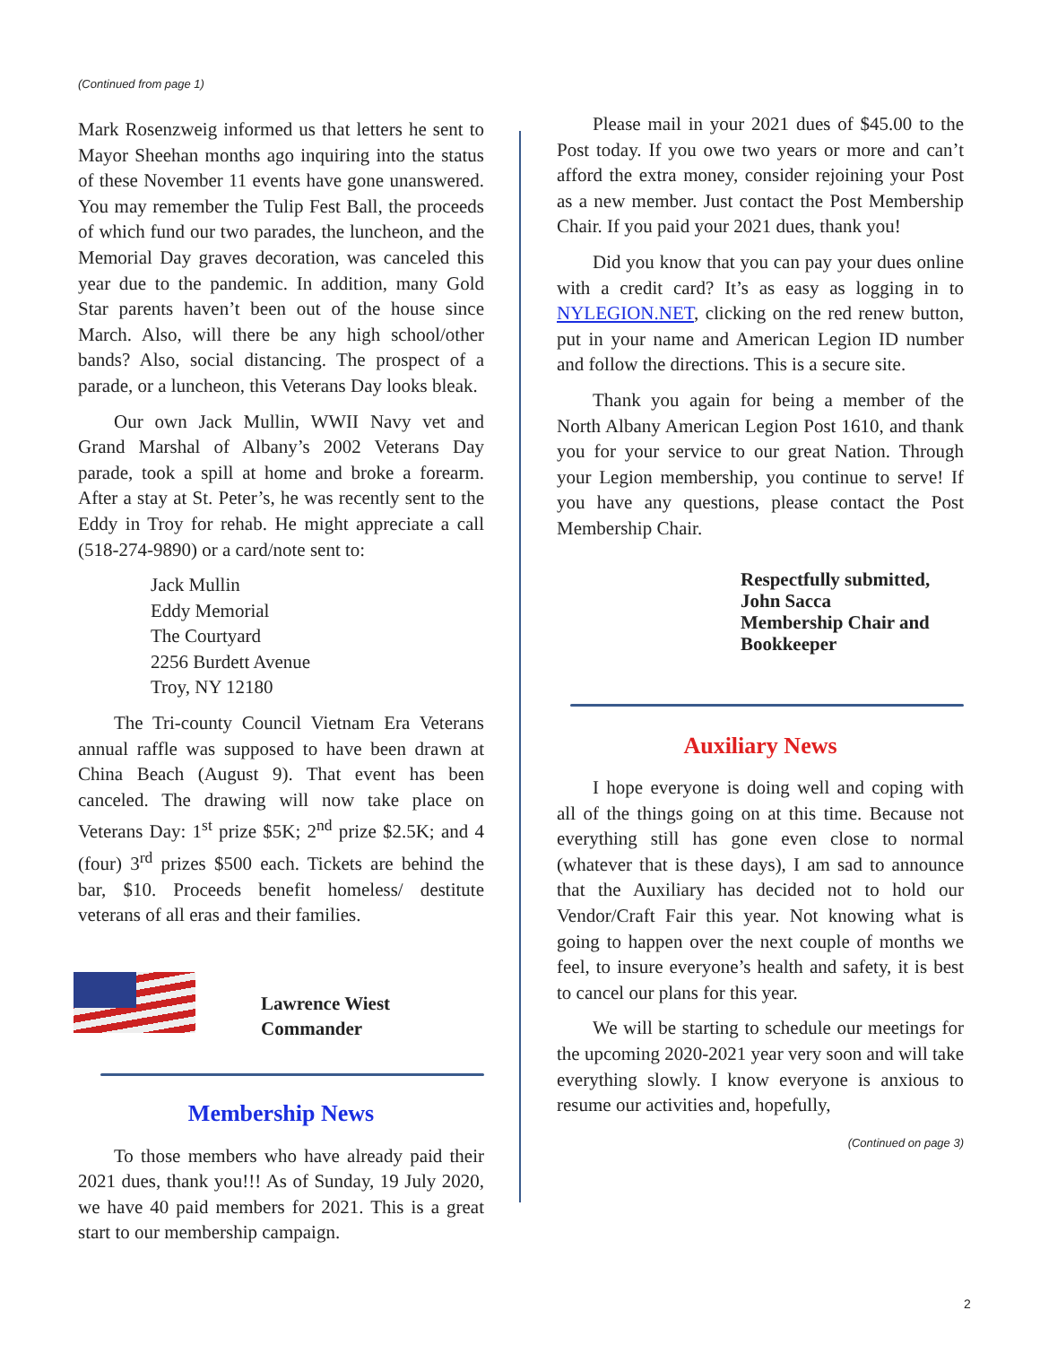(Continued from page 1)
Mark Rosenzweig informed us that letters he sent to Mayor Sheehan months ago inquiring into the status of these November 11 events have gone unanswered. You may remember the Tulip Fest Ball, the proceeds of which fund our two parades, the luncheon, and the Memorial Day graves decoration, was canceled this year due to the pandemic. In addition, many Gold Star parents haven’t been out of the house since March. Also, will there be any high school/other bands? Also, social distancing. The prospect of a parade, or a luncheon, this Veterans Day looks bleak.
Our own Jack Mullin, WWII Navy vet and Grand Marshal of Albany’s 2002 Veterans Day parade, took a spill at home and broke a forearm. After a stay at St. Peter’s, he was recently sent to the Eddy in Troy for rehab. He might appreciate a call (518-274-9890) or a card/note sent to:
Jack Mullin
Eddy Memorial
The Courtyard
2256 Burdett Avenue
Troy, NY 12180
The Tri-county Council Vietnam Era Veterans annual raffle was supposed to have been drawn at China Beach (August 9). That event has been canceled. The drawing will now take place on Veterans Day: 1<sup>st</sup> prize $5K; 2<sup>nd</sup> prize $2.5K; and 4 (four) 3<sup>rd</sup> prizes $500 each. Tickets are behind the bar, $10. Proceeds benefit homeless/ destitute veterans of all eras and their families.
Lawrence Wiest
Commander
Membership News
To those members who have already paid their 2021 dues, thank you!!! As of Sunday, 19 July 2020, we have 40 paid members for 2021. This is a great start to our membership campaign.
Please mail in your 2021 dues of $45.00 to the Post today. If you owe two years or more and can’t afford the extra money, consider rejoining your Post as a new member. Just contact the Post Membership Chair. If you paid your 2021 dues, thank you!
Did you know that you can pay your dues online with a credit card? It’s as easy as logging in to NYLEGION.NET, clicking on the red renew button, put in your name and American Legion ID number and follow the directions. This is a secure site.
Thank you again for being a member of the North Albany American Legion Post 1610, and thank you for your service to our great Nation. Through your Legion membership, you continue to serve! If you have any questions, please contact the Post Membership Chair.
Respectfully submitted,
John Sacca
Membership Chair and
Bookkeeper
Auxiliary News
I hope everyone is doing well and coping with all of the things going on at this time. Because not everything still has gone even close to normal (whatever that is these days), I am sad to announce that the Auxiliary has decided not to hold our Vendor/Craft Fair this year. Not knowing what is going to happen over the next couple of months we feel, to insure everyone’s health and safety, it is best to cancel our plans for this year.
We will be starting to schedule our meetings for the upcoming 2020-2021 year very soon and will take everything slowly. I know everyone is anxious to resume our activities and, hopefully,
(Continued on page 3)
2